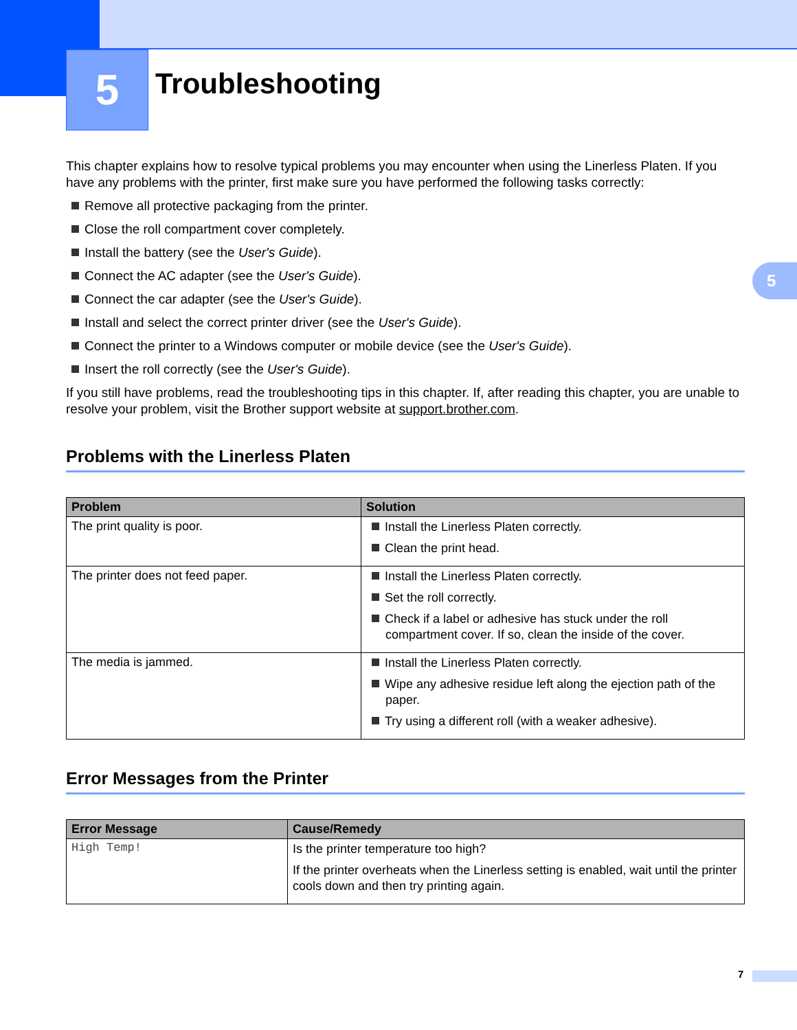5 Troubleshooting
5
This chapter explains how to resolve typical problems you may encounter when using the Linerless Platen. If you have any problems with the printer, first make sure you have performed the following tasks correctly:
Remove all protective packaging from the printer.
Close the roll compartment cover completely.
Install the battery (see the User's Guide).
Connect the AC adapter (see the User's Guide).
Connect the car adapter (see the User's Guide).
Install and select the correct printer driver (see the User's Guide).
Connect the printer to a Windows computer or mobile device (see the User's Guide).
Insert the roll correctly (see the User's Guide).
If you still have problems, read the troubleshooting tips in this chapter. If, after reading this chapter, you are unable to resolve your problem, visit the Brother support website at support.brother.com.
Problems with the Linerless Platen
| Problem | Solution |
| --- | --- |
| The print quality is poor. | Install the Linerless Platen correctly. Clean the print head. |
| The printer does not feed paper. | Install the Linerless Platen correctly. Set the roll correctly. Check if a label or adhesive has stuck under the roll compartment cover. If so, clean the inside of the cover. |
| The media is jammed. | Install the Linerless Platen correctly. Wipe any adhesive residue left along the ejection path of the paper. Try using a different roll (with a weaker adhesive). |
Error Messages from the Printer
| Error Message | Cause/Remedy |
| --- | --- |
| High Temp! | Is the printer temperature too high? If the printer overheats when the Linerless setting is enabled, wait until the printer cools down and then try printing again. |
7